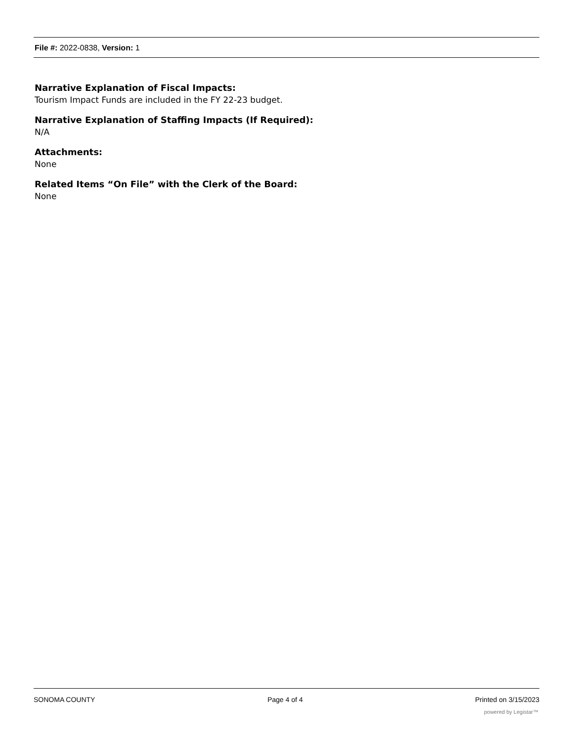File #: 2022-0838, Version: 1
Narrative Explanation of Fiscal Impacts:
Tourism Impact Funds are included in the FY 22-23 budget.
Narrative Explanation of Staffing Impacts (If Required):
N/A
Attachments:
None
Related Items “On File” with the Clerk of the Board:
None
SONOMA COUNTY Page 4 of 4 Printed on 3/15/2023
powered by Legistar™